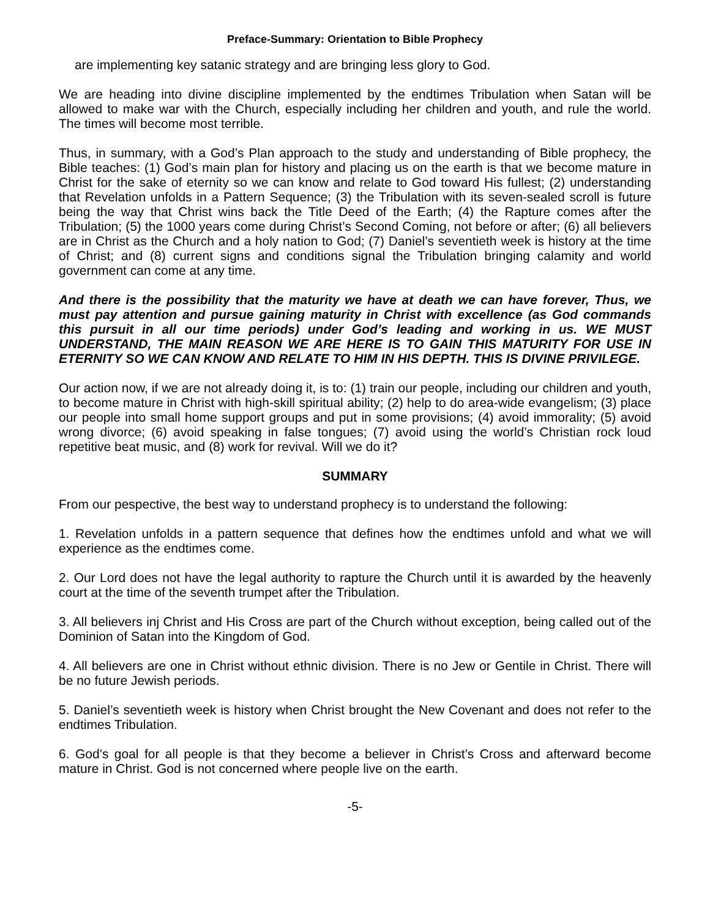Preface-Summary: Orientation to Bible Prophecy
are implementing key satanic strategy and are bringing less glory to God.
We are heading into divine discipline implemented by the endtimes Tribulation when Satan will be allowed to make war with the Church, especially including her children and youth, and rule the world. The times will become most terrible.
Thus, in summary, with a God’s Plan approach to the study and understanding of Bible prophecy, the Bible teaches: (1) God’s main plan for history and placing us on the earth is that we become mature in Christ for the sake of eternity so we can know and relate to God toward His fullest; (2) understanding that Revelation unfolds in a Pattern Sequence; (3) the Tribulation with its seven-sealed scroll is future being the way that Christ wins back the Title Deed of the Earth; (4) the Rapture comes after the Tribulation; (5) the 1000 years come during Christ’s Second Coming, not before or after; (6) all believers are in Christ as the Church and a holy nation to God; (7) Daniel’s seventieth week is history at the time of Christ; and (8) current signs and conditions signal the Tribulation bringing calamity and world government can come at any time.
And there is the possibility that the maturity we have at death we can have forever, Thus, we must pay attention and pursue gaining maturity in Christ with excellence (as God commands this pursuit in all our time periods) under God’s leading and working in us. WE MUST UNDERSTAND, THE MAIN REASON WE ARE HERE IS TO GAIN THIS MATURITY FOR USE IN ETERNITY SO WE CAN KNOW AND RELATE TO HIM IN HIS DEPTH. THIS IS DIVINE PRIVILEGE.
Our action now, if we are not already doing it, is to: (1) train our people, including our children and youth, to become mature in Christ with high-skill spiritual ability; (2) help to do area-wide evangelism; (3) place our people into small home support groups and put in some provisions; (4) avoid immorality; (5) avoid wrong divorce; (6) avoid speaking in false tongues; (7) avoid using the world’s Christian rock loud repetitive beat music, and (8) work for revival. Will we do it?
SUMMARY
From our pespective, the best way to understand prophecy is to understand the following:
1. Revelation unfolds in a pattern sequence that defines how the endtimes unfold and what we will experience as the endtimes come.
2. Our Lord does not have the legal authority to rapture the Church until it is awarded by the heavenly court at the time of the seventh trumpet after the Tribulation.
3. All believers inj Christ and His Cross are part of the Church without exception, being called out of the Dominion of Satan into the Kingdom of God.
4. All believers are one in Christ without ethnic division. There is no Jew or Gentile in Christ. There will be no future Jewish periods.
5. Daniel’s seventieth week is history when Christ brought the New Covenant and does not refer to the endtimes Tribulation.
6. God’s goal for all people is that they become a believer in Christ’s Cross and afterward become mature in Christ. God is not concerned where people live on the earth.
-5-